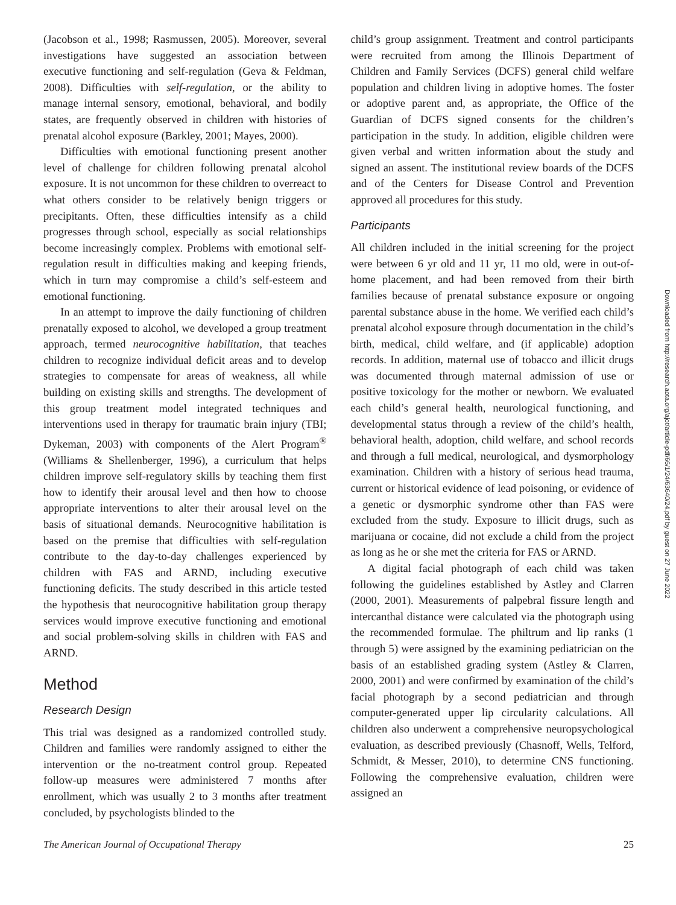(Jacobson et al., 1998; Rasmussen, 2005). Moreover, several investigations have suggested an association between executive functioning and self-regulation (Geva & Feldman, 2008). Difficulties with self-regulation, or the ability to manage internal sensory, emotional, behavioral, and bodily states, are frequently observed in children with histories of prenatal alcohol exposure (Barkley, 2001; Mayes, 2000).
Difficulties with emotional functioning present another level of challenge for children following prenatal alcohol exposure. It is not uncommon for these children to overreact to what others consider to be relatively benign triggers or precipitants. Often, these difficulties intensify as a child progresses through school, especially as social relationships become increasingly complex. Problems with emotional self-regulation result in difficulties making and keeping friends, which in turn may compromise a child’s self-esteem and emotional functioning.
In an attempt to improve the daily functioning of children prenatally exposed to alcohol, we developed a group treatment approach, termed neurocognitive habilitation, that teaches children to recognize individual deficit areas and to develop strategies to compensate for areas of weakness, all while building on existing skills and strengths. The development of this group treatment model integrated techniques and interventions used in therapy for traumatic brain injury (TBI; Dykeman, 2003) with components of the Alert Program<sup>®</sup> (Williams & Shellenberger, 1996), a curriculum that helps children improve self-regulatory skills by teaching them first how to identify their arousal level and then how to choose appropriate interventions to alter their arousal level on the basis of situational demands. Neurocognitive habilitation is based on the premise that difficulties with self-regulation contribute to the day-to-day challenges experienced by children with FAS and ARND, including executive functioning deficits. The study described in this article tested the hypothesis that neurocognitive habilitation group therapy services would improve executive functioning and emotional and social problem-solving skills in children with FAS and ARND.
Method
Research Design
This trial was designed as a randomized controlled study. Children and families were randomly assigned to either the intervention or the no-treatment control group. Repeated follow-up measures were administered 7 months after enrollment, which was usually 2 to 3 months after treatment concluded, by psychologists blinded to the
child’s group assignment. Treatment and control participants were recruited from among the Illinois Department of Children and Family Services (DCFS) general child welfare population and children living in adoptive homes. The foster or adoptive parent and, as appropriate, the Office of the Guardian of DCFS signed consents for the children’s participation in the study. In addition, eligible children were given verbal and written information about the study and signed an assent. The institutional review boards of the DCFS and of the Centers for Disease Control and Prevention approved all procedures for this study.
Participants
All children included in the initial screening for the project were between 6 yr old and 11 yr, 11 mo old, were in out-of-home placement, and had been removed from their birth families because of prenatal substance exposure or ongoing parental substance abuse in the home. We verified each child’s prenatal alcohol exposure through documentation in the child’s birth, medical, child welfare, and (if applicable) adoption records. In addition, maternal use of tobacco and illicit drugs was documented through maternal admission of use or positive toxicology for the mother or newborn. We evaluated each child’s general health, neurological functioning, and developmental status through a review of the child’s health, behavioral health, adoption, child welfare, and school records and through a full medical, neurological, and dysmorphology examination. Children with a history of serious head trauma, current or historical evidence of lead poisoning, or evidence of a genetic or dysmorphic syndrome other than FAS were excluded from the study. Exposure to illicit drugs, such as marijuana or cocaine, did not exclude a child from the project as long as he or she met the criteria for FAS or ARND.
A digital facial photograph of each child was taken following the guidelines established by Astley and Clarren (2000, 2001). Measurements of palpebral fissure length and intercanthal distance were calculated via the photograph using the recommended formulae. The philtrum and lip ranks (1 through 5) were assigned by the examining pediatrician on the basis of an established grading system (Astley & Clarren, 2000, 2001) and were confirmed by examination of the child’s facial photograph by a second pediatrician and through computer-generated upper lip circularity calculations. All children also underwent a comprehensive neuropsychological evaluation, as described previously (Chasnoff, Wells, Telford, Schmidt, & Messer, 2010), to determine CNS functioning. Following the comprehensive evaluation, children were assigned an
The American Journal of Occupational Therapy 25
Downloaded from http://research.aota.org/ajot/article-pdf/66/1/24/63640/24.pdf by guest on 27 June 2022